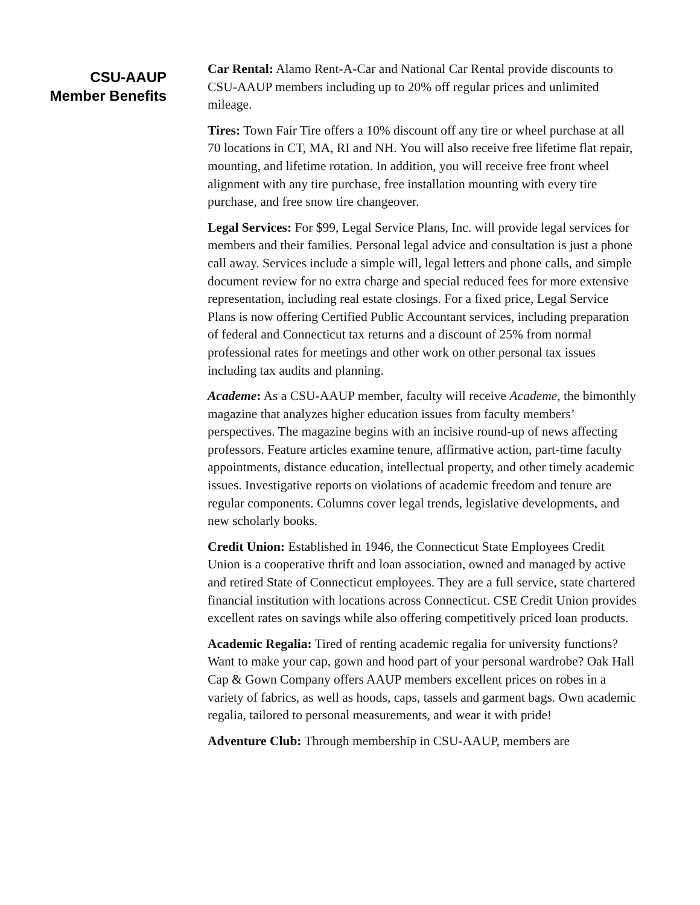CSU-AAUP
Member Benefits
Car Rental: Alamo Rent-A-Car and National Car Rental provide discounts to CSU-AAUP members including up to 20% off regular prices and unlimited mileage.
Tires: Town Fair Tire offers a 10% discount off any tire or wheel purchase at all 70 locations in CT, MA, RI and NH. You will also receive free lifetime flat repair, mounting, and lifetime rotation. In addition, you will receive free front wheel alignment with any tire purchase, free installation mounting with every tire purchase, and free snow tire changeover.
Legal Services: For $99, Legal Service Plans, Inc. will provide legal services for members and their families. Personal legal advice and consultation is just a phone call away. Services include a simple will, legal letters and phone calls, and simple document review for no extra charge and special reduced fees for more extensive representation, including real estate closings. For a fixed price, Legal Service Plans is now offering Certified Public Accountant services, including preparation of federal and Connecticut tax returns and a discount of 25% from normal professional rates for meetings and other work on other personal tax issues including tax audits and planning.
Academe: As a CSU-AAUP member, faculty will receive Academe, the bimonthly magazine that analyzes higher education issues from faculty members’ perspectives. The magazine begins with an incisive round-up of news affecting professors. Feature articles examine tenure, affirmative action, part-time faculty appointments, distance education, intellectual property, and other timely academic issues. Investigative reports on violations of academic freedom and tenure are regular components. Columns cover legal trends, legislative developments, and new scholarly books.
Credit Union: Established in 1946, the Connecticut State Employees Credit Union is a cooperative thrift and loan association, owned and managed by active and retired State of Connecticut employees. They are a full service, state chartered financial institution with locations across Connecticut. CSE Credit Union provides excellent rates on savings while also offering competitively priced loan products.
Academic Regalia: Tired of renting academic regalia for university functions? Want to make your cap, gown and hood part of your personal wardrobe? Oak Hall Cap & Gown Company offers AAUP members excellent prices on robes in a variety of fabrics, as well as hoods, caps, tassels and garment bags. Own academic regalia, tailored to personal measurements, and wear it with pride!
Adventure Club: Through membership in CSU-AAUP, members are